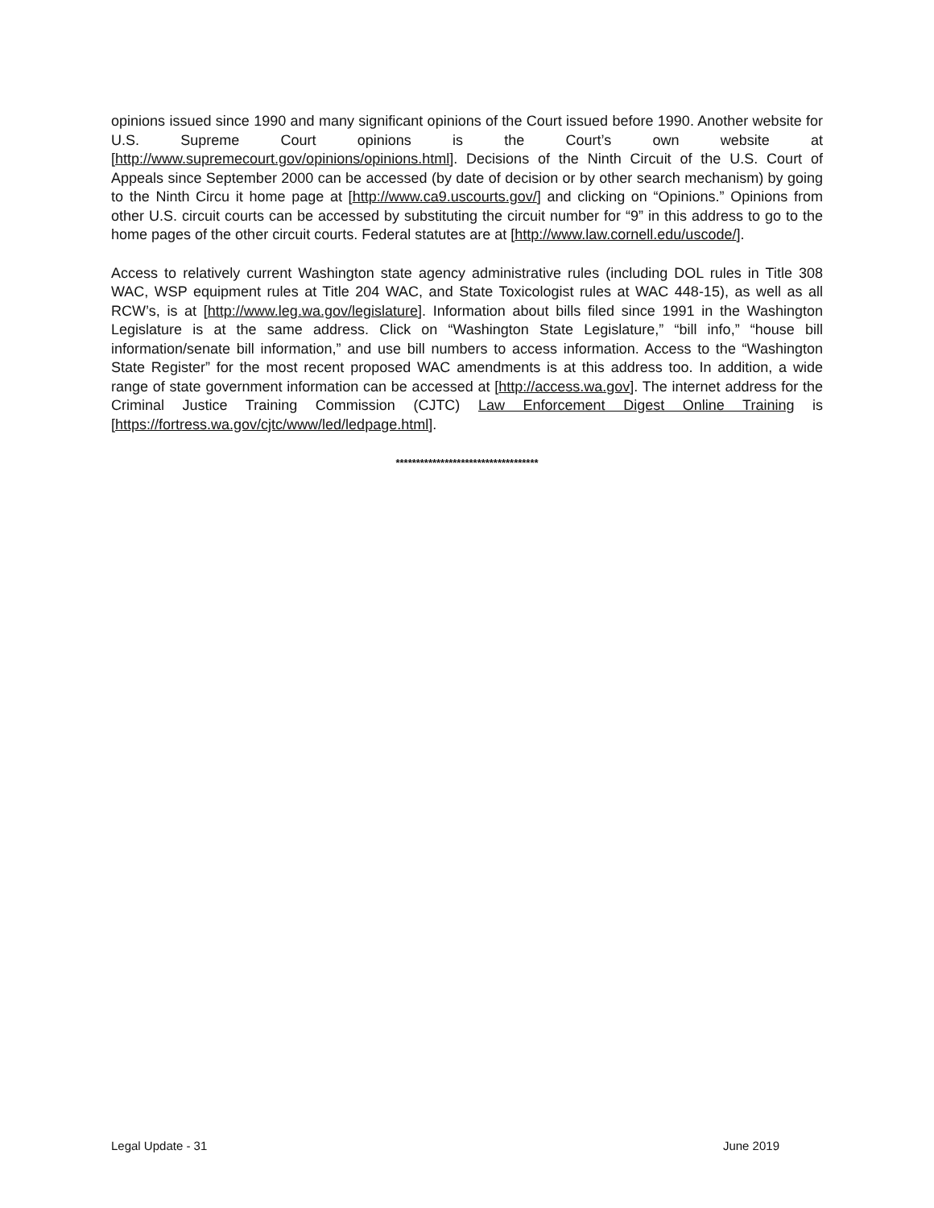opinions issued since 1990 and many significant opinions of the Court issued before 1990. Another website for U.S. Supreme Court opinions is the Court’s own website at [http://www.supremecourt.gov/opinions/opinions.html]. Decisions of the Ninth Circuit of the U.S. Court of Appeals since September 2000 can be accessed (by date of decision or by other search mechanism) by going to the Ninth Circu it home page at [http://www.ca9.uscourts.gov/] and clicking on “Opinions.” Opinions from other U.S. circuit courts can be accessed by substituting the circuit number for “9” in this address to go to the home pages of the other circuit courts. Federal statutes are at [http://www.law.cornell.edu/uscode/].
Access to relatively current Washington state agency administrative rules (including DOL rules in Title 308 WAC, WSP equipment rules at Title 204 WAC, and State Toxicologist rules at WAC 448-15), as well as all RCW’s, is at [http://www.leg.wa.gov/legislature]. Information about bills filed since 1991 in the Washington Legislature is at the same address. Click on “Washington State Legislature,” “bill info,” “house bill information/senate bill information,” and use bill numbers to access information. Access to the “Washington State Register” for the most recent proposed WAC amendments is at this address too. In addition, a wide range of state government information can be accessed at [http://access.wa.gov]. The internet address for the Criminal Justice Training Commission (CJTC) Law Enforcement Digest Online Training is [https://fortress.wa.gov/cjtc/www/led/ledpage.html].
***********************************
Legal Update - 31 June 2019